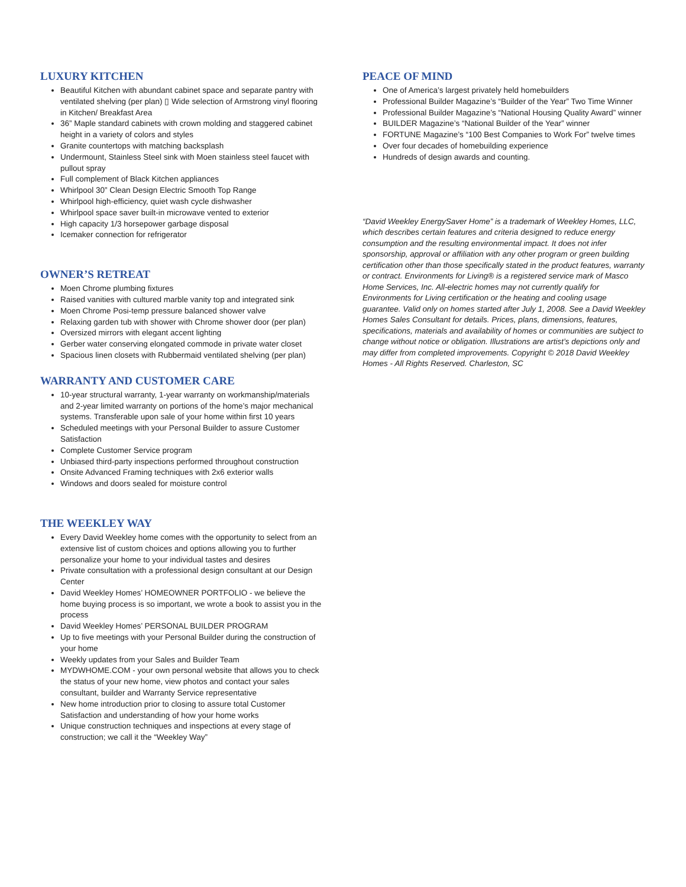LUXURY KITCHEN
Beautiful Kitchen with abundant cabinet space and separate pantry with ventilated shelving (per plan) ▯ Wide selection of Armstrong vinyl flooring in Kitchen/ Breakfast Area
36” Maple standard cabinets with crown molding and staggered cabinet height in a variety of colors and styles
Granite countertops with matching backsplash
Undermount, Stainless Steel sink with Moen stainless steel faucet with pullout spray
Full complement of Black Kitchen appliances
Whirlpool 30” Clean Design Electric Smooth Top Range
Whirlpool high-efficiency, quiet wash cycle dishwasher
Whirlpool space saver built-in microwave vented to exterior
High capacity 1/3 horsepower garbage disposal
Icemaker connection for refrigerator
OWNER’S RETREAT
Moen Chrome plumbing fixtures
Raised vanities with cultured marble vanity top and integrated sink
Moen Chrome Posi-temp pressure balanced shower valve
Relaxing garden tub with shower with Chrome shower door (per plan)
Oversized mirrors with elegant accent lighting
Gerber water conserving elongated commode in private water closet
Spacious linen closets with Rubbermaid ventilated shelving (per plan)
WARRANTY AND CUSTOMER CARE
10-year structural warranty, 1-year warranty on workmanship/materials and 2-year limited warranty on portions of the home’s major mechanical systems. Transferable upon sale of your home within first 10 years
Scheduled meetings with your Personal Builder to assure Customer Satisfaction
Complete Customer Service program
Unbiased third-party inspections performed throughout construction
Onsite Advanced Framing techniques with 2x6 exterior walls
Windows and doors sealed for moisture control
THE WEEKLEY WAY
Every David Weekley home comes with the opportunity to select from an extensive list of custom choices and options allowing you to further personalize your home to your individual tastes and desires
Private consultation with a professional design consultant at our Design Center
David Weekley Homes’ HOMEOWNER PORTFOLIO - we believe the home buying process is so important, we wrote a book to assist you in the process
David Weekley Homes’ PERSONAL BUILDER PROGRAM
Up to five meetings with your Personal Builder during the construction of your home
Weekly updates from your Sales and Builder Team
MYDWHOME.COM - your own personal website that allows you to check the status of your new home, view photos and contact your sales consultant, builder and Warranty Service representative
New home introduction prior to closing to assure total Customer Satisfaction and understanding of how your home works
Unique construction techniques and inspections at every stage of construction; we call it the “Weekley Way”
PEACE OF MIND
One of America’s largest privately held homebuilders
Professional Builder Magazine’s “Builder of the Year” Two Time Winner
Professional Builder Magazine’s “National Housing Quality Award” winner
BUILDER Magazine’s “National Builder of the Year” winner
FORTUNE Magazine’s “100 Best Companies to Work For” twelve times
Over four decades of homebuilding experience
Hundreds of design awards and counting.
“David Weekley EnergySaver Home” is a trademark of Weekley Homes, LLC, which describes certain features and criteria designed to reduce energy consumption and the resulting environmental impact. It does not infer sponsorship, approval or affiliation with any other program or green building certification other than those specifically stated in the product features, warranty or contract. Environments for Living® is a registered service mark of Masco Home Services, Inc. All-electric homes may not currently qualify for Environments for Living certification or the heating and cooling usage guarantee. Valid only on homes started after July 1, 2008. See a David Weekley Homes Sales Consultant for details. Prices, plans, dimensions, features, specifications, materials and availability of homes or communities are subject to change without notice or obligation. Illustrations are artist’s depictions only and may differ from completed improvements. Copyright © 2018 David Weekley Homes - All Rights Reserved. Charleston, SC